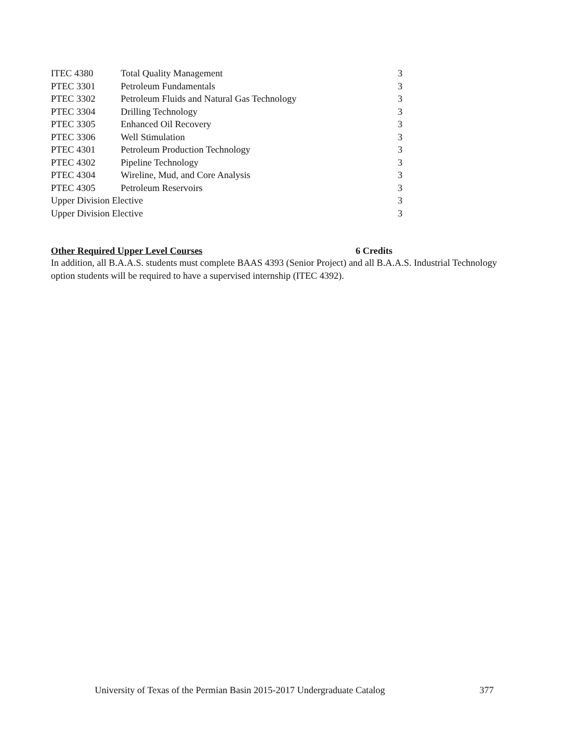| ITEC 4380 | Total Quality Management | 3 |
| PTEC 3301 | Petroleum Fundamentals | 3 |
| PTEC 3302 | Petroleum Fluids and Natural Gas Technology | 3 |
| PTEC 3304 | Drilling Technology | 3 |
| PTEC 3305 | Enhanced Oil Recovery | 3 |
| PTEC 3306 | Well Stimulation | 3 |
| PTEC 4301 | Petroleum Production Technology | 3 |
| PTEC 4302 | Pipeline Technology | 3 |
| PTEC 4304 | Wireline, Mud, and Core Analysis | 3 |
| PTEC 4305 | Petroleum Reservoirs | 3 |
| Upper Division Elective | | 3 |
| Upper Division Elective | | 3 |
Other Required Upper Level Courses 6 Credits
In addition, all B.A.A.S. students must complete BAAS 4393 (Senior Project) and all B.A.A.S. Industrial Technology option students will be required to have a supervised internship (ITEC 4392).
University of Texas of the Permian Basin 2015-2017 Undergraduate Catalog 377